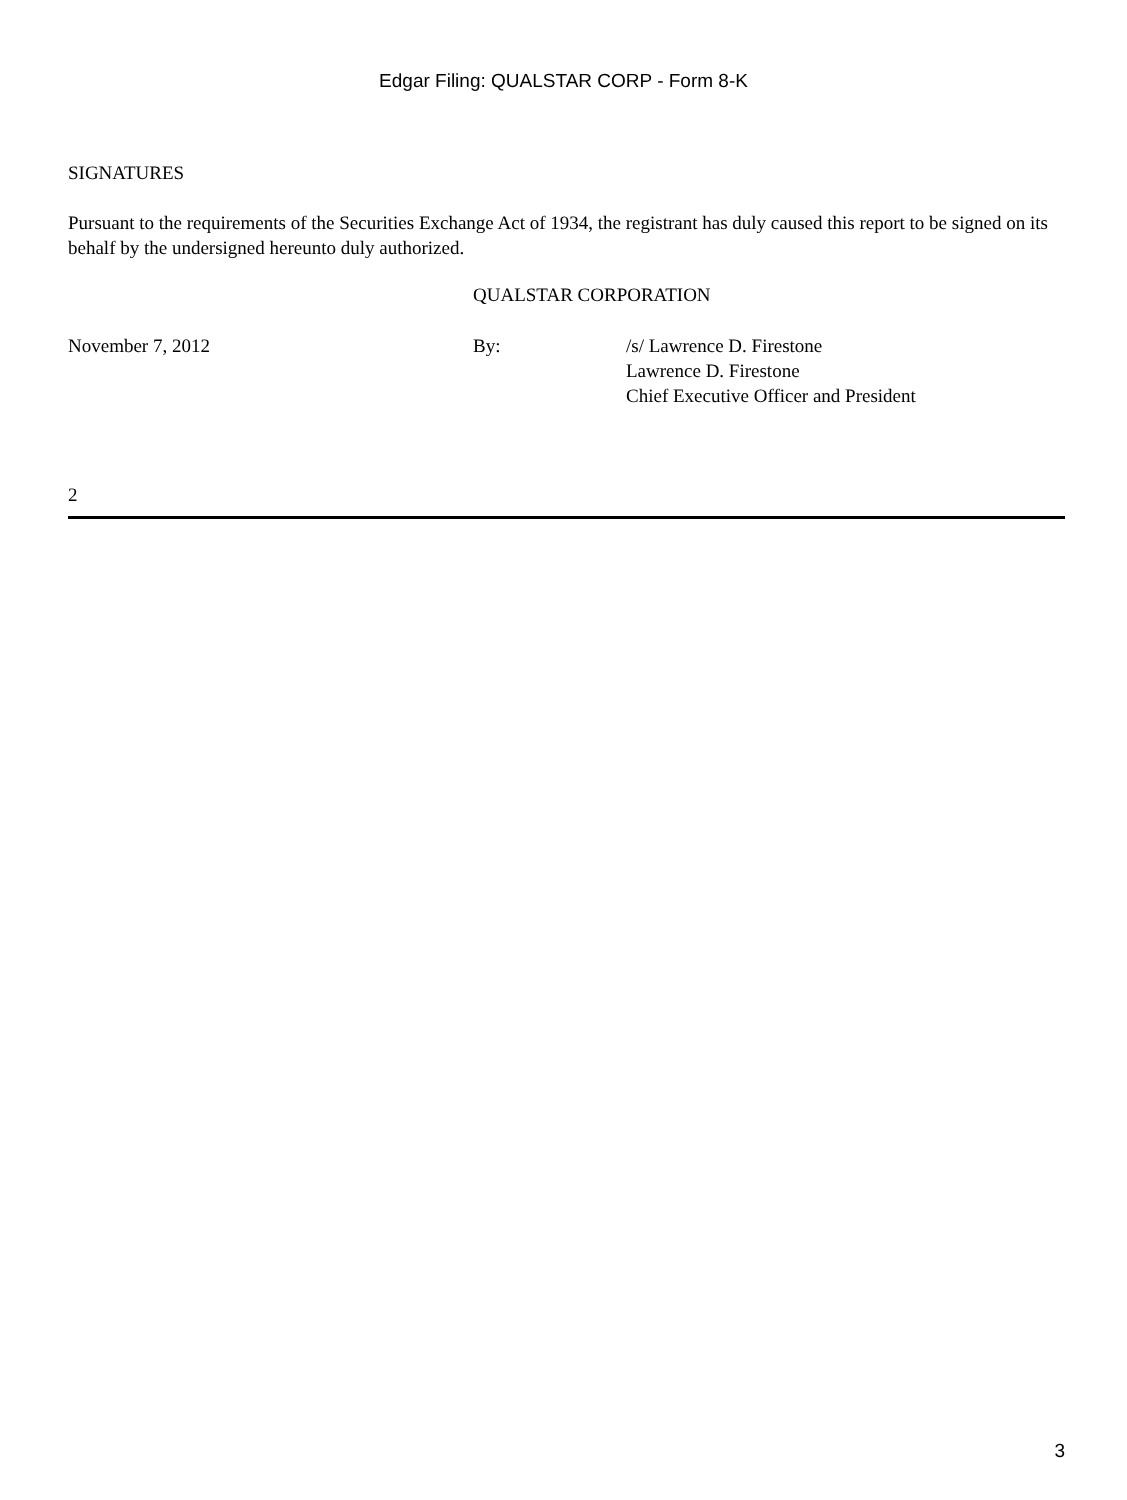Edgar Filing: QUALSTAR CORP - Form 8-K
SIGNATURES
Pursuant to the requirements of the Securities Exchange Act of 1934, the registrant has duly caused this report to be signed on its behalf by the undersigned hereunto duly authorized.
QUALSTAR CORPORATION
November 7, 2012 By: /s/ Lawrence D. Firestone
Lawrence D. Firestone
Chief Executive Officer and President
2
3